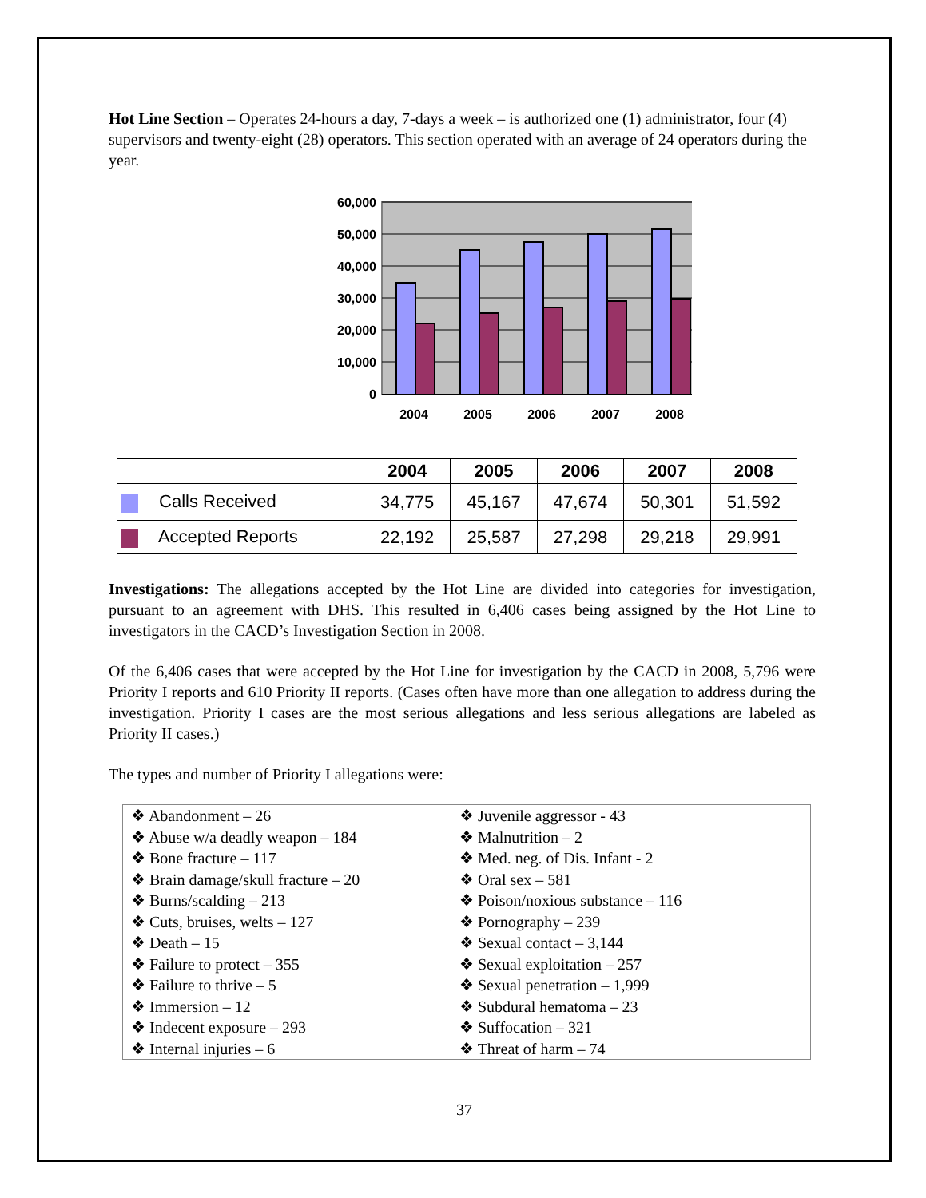Hot Line Section – Operates 24-hours a day, 7-days a week – is authorized one (1) administrator, four (4) supervisors and twenty-eight (28) operators. This section operated with an average of 24 operators during the year.
60,000
50,000
40,000
30,000
20,000
10,000
0
2004
2005
2006
2007
2008
| | 2004 | 2005 | 2006 | 2007 | 2008 |
| --- | --- | --- | --- | --- | --- |
| Calls Received | 34,775 | 45,167 | 47,674 | 50,301 | 51,592 |
| Accepted Reports | 22,192 | 25,587 | 27,298 | 29,218 | 29,991 |
Investigations: The allegations accepted by the Hot Line are divided into categories for investigation, pursuant to an agreement with DHS. This resulted in 6,406 cases being assigned by the Hot Line to investigators in the CACD’s Investigation Section in 2008.
Of the 6,406 cases that were accepted by the Hot Line for investigation by the CACD in 2008, 5,796 were Priority I reports and 610 Priority II reports. (Cases often have more than one allegation to address during the investigation. Priority I cases are the most serious allegations and less serious allegations are labeled as Priority II cases.)
The types and number of Priority I allegations were:
| ❖ Abandonment – 26 ❖ Abuse w/a deadly weapon – 184 ❖ Bone fracture – 117 ❖ Brain damage/skull fracture – 20 ❖ Burns/scalding – 213 ❖ Cuts, bruises, welts – 127 ❖ Death – 15 ❖ Failure to protect – 355 ❖ Failure to thrive – 5 ❖ Immersion – 12 ❖ Indecent exposure – 293 ❖ Internal injuries – 6 | ❖ Juvenile aggressor - 43 ❖ Malnutrition – 2 ❖ Med. neg. of Dis. Infant - 2 ❖ Oral sex – 581 ❖ Poison/noxious substance – 116 ❖ Pornography – 239 ❖ Sexual contact – 3,144 ❖ Sexual exploitation – 257 ❖ Sexual penetration – 1,999 ❖ Subdural hematoma – 23 ❖ Suffocation – 321 ❖ Threat of harm – 74 |
37